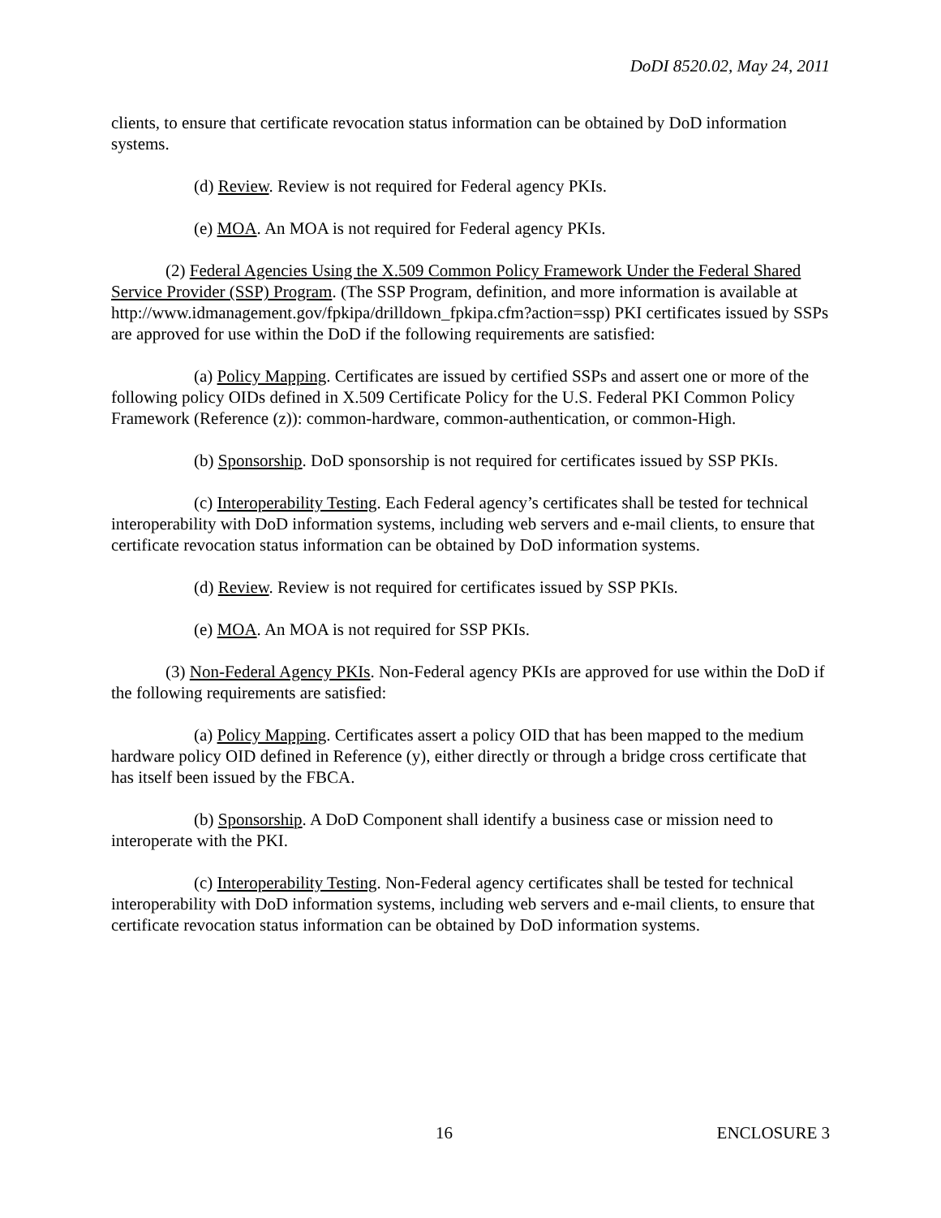DoDI 8520.02, May 24, 2011
clients, to ensure that certificate revocation status information can be obtained by DoD information systems.
(d) Review. Review is not required for Federal agency PKIs.
(e) MOA. An MOA is not required for Federal agency PKIs.
(2) Federal Agencies Using the X.509 Common Policy Framework Under the Federal Shared Service Provider (SSP) Program. (The SSP Program, definition, and more information is available at http://www.idmanagement.gov/fpkipa/drilldown_fpkipa.cfm?action=ssp) PKI certificates issued by SSPs are approved for use within the DoD if the following requirements are satisfied:
(a) Policy Mapping. Certificates are issued by certified SSPs and assert one or more of the following policy OIDs defined in X.509 Certificate Policy for the U.S. Federal PKI Common Policy Framework (Reference (z)): common-hardware, common-authentication, or common-High.
(b) Sponsorship. DoD sponsorship is not required for certificates issued by SSP PKIs.
(c) Interoperability Testing. Each Federal agency’s certificates shall be tested for technical interoperability with DoD information systems, including web servers and e-mail clients, to ensure that certificate revocation status information can be obtained by DoD information systems.
(d) Review. Review is not required for certificates issued by SSP PKIs.
(e) MOA. An MOA is not required for SSP PKIs.
(3) Non-Federal Agency PKIs. Non-Federal agency PKIs are approved for use within the DoD if the following requirements are satisfied:
(a) Policy Mapping. Certificates assert a policy OID that has been mapped to the medium hardware policy OID defined in Reference (y), either directly or through a bridge cross certificate that has itself been issued by the FBCA.
(b) Sponsorship. A DoD Component shall identify a business case or mission need to interoperate with the PKI.
(c) Interoperability Testing. Non-Federal agency certificates shall be tested for technical interoperability with DoD information systems, including web servers and e-mail clients, to ensure that certificate revocation status information can be obtained by DoD information systems.
16 ENCLOSURE 3